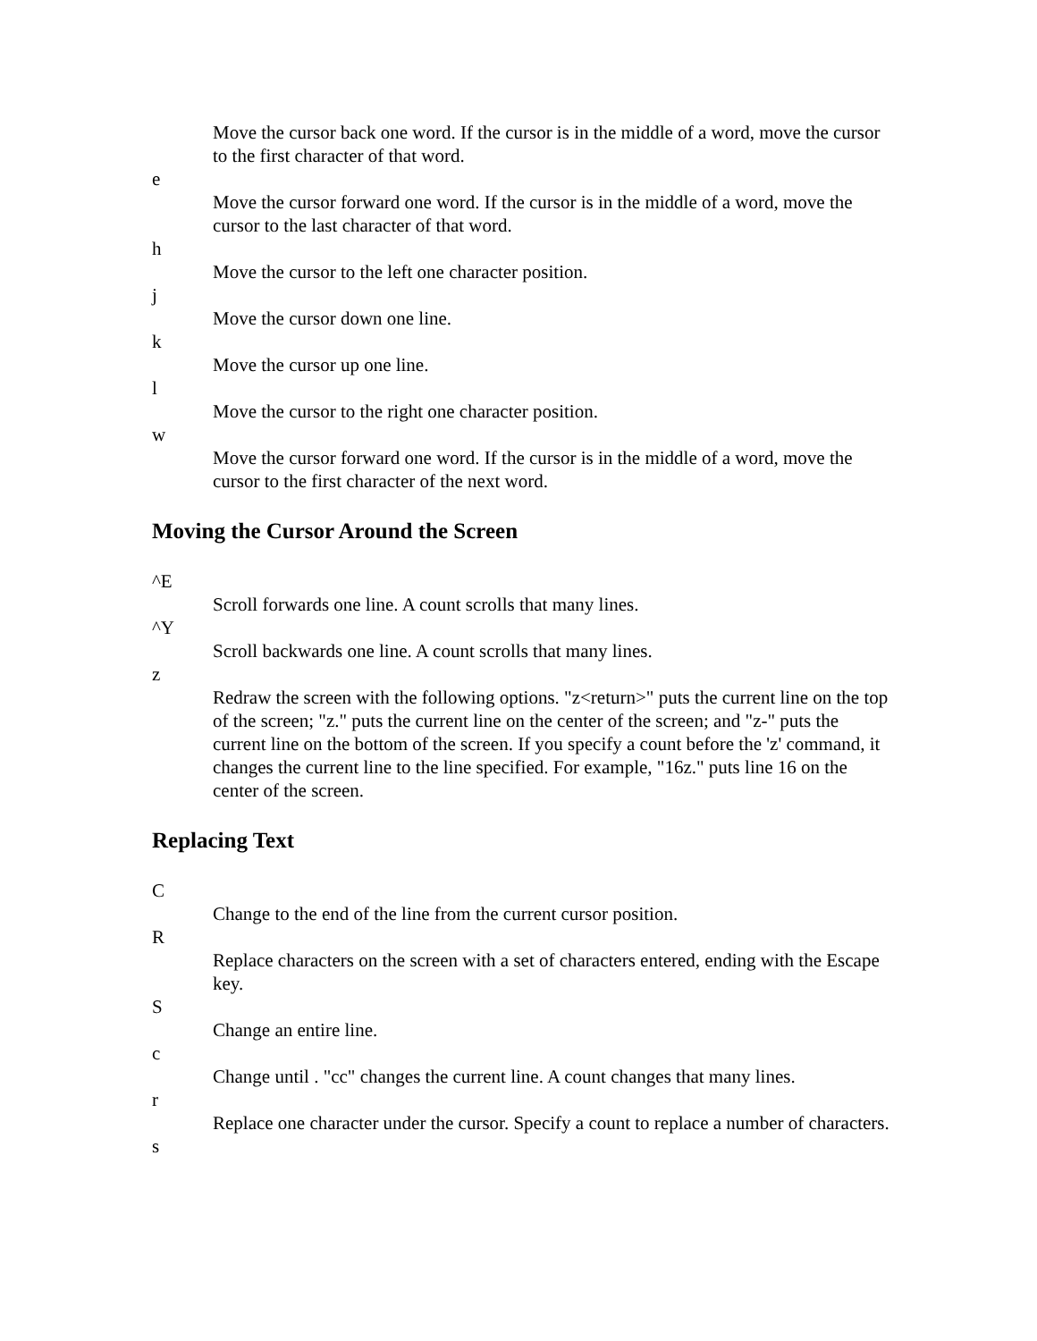Move the cursor back one word. If the cursor is in the middle of a word, move the cursor to the first character of that word.
e
Move the cursor forward one word. If the cursor is in the middle of a word, move the cursor to the last character of that word.
h
Move the cursor to the left one character position.
j
Move the cursor down one line.
k
Move the cursor up one line.
l
Move the cursor to the right one character position.
w
Move the cursor forward one word. If the cursor is in the middle of a word, move the cursor to the first character of the next word.
Moving the Cursor Around the Screen
^E
Scroll forwards one line. A count scrolls that many lines.
^Y
Scroll backwards one line. A count scrolls that many lines.
z
Redraw the screen with the following options. "z<return>" puts the current line on the top of the screen; "z." puts the current line on the center of the screen; and "z-" puts the current line on the bottom of the screen. If you specify a count before the 'z' command, it changes the current line to the line specified. For example, "16z." puts line 16 on the center of the screen.
Replacing Text
C
Change to the end of the line from the current cursor position.
R
Replace characters on the screen with a set of characters entered, ending with the Escape key.
S
Change an entire line.
c
Change until . "cc" changes the current line. A count changes that many lines.
r
Replace one character under the cursor. Specify a count to replace a number of characters.
s